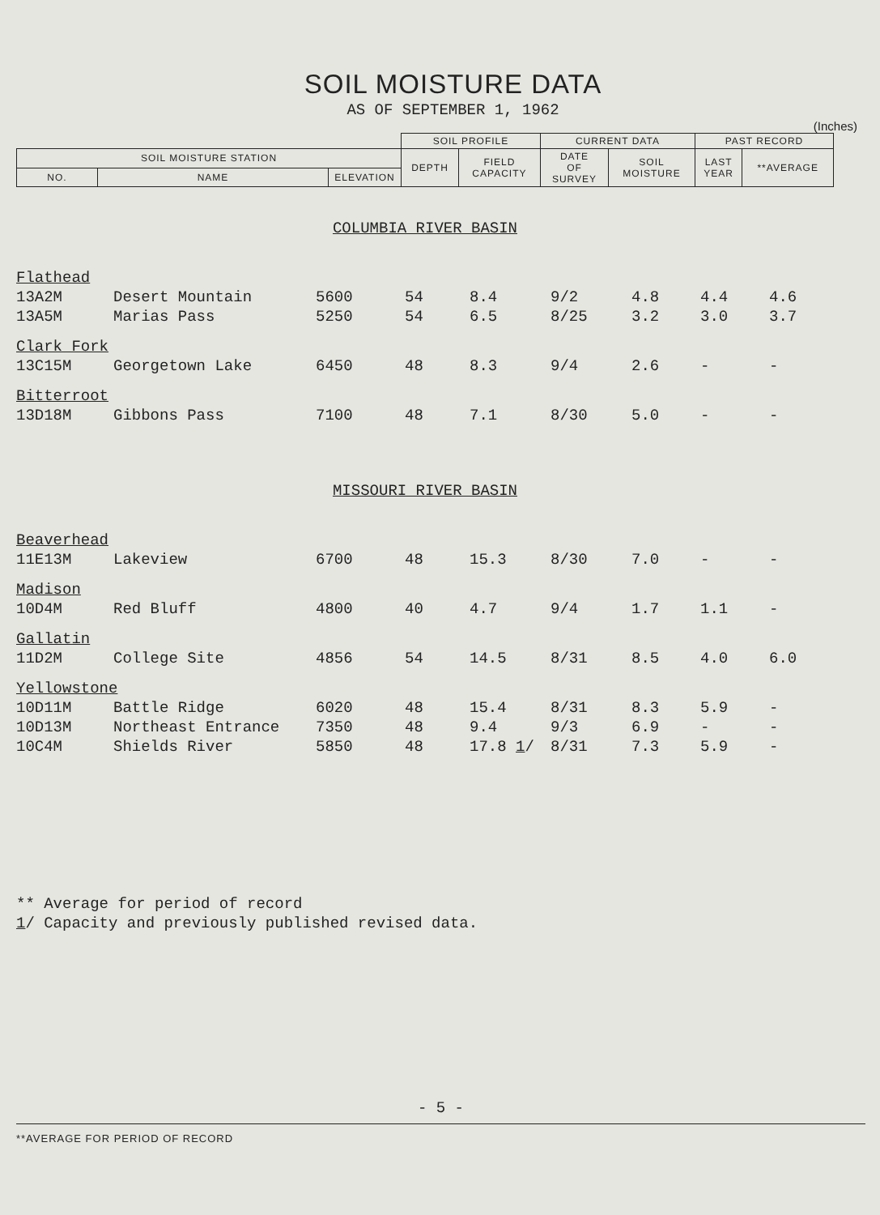SOIL MOISTURE DATA
AS OF SEPTEMBER 1, 1962
(Inches)
| | | | SOIL PROFILE | | CURRENT DATA | | PAST RECORD | |
| SOIL MOISTURE STATION | | | DEPTH | FIELD CAPACITY | DATE OF SURVEY | SOIL MOISTURE | LAST YEAR | **AVERAGE |
| NO. | NAME | ELEVATION | | | | | | |
| COLUMBIA RIVER BASIN | | | | | | | | |
| Flathead | | | | | | | | |
| 13A2M | Desert Mountain | 5600 | 54 | 8.4 | 9/2 | 4.8 | 4.4 | 4.6 |
| 13A5M | Marias Pass | 5250 | 54 | 6.5 | 8/25 | 3.2 | 3.0 | 3.7 |
| Clark Fork | | | | | | | | |
| 13C15M | Georgetown Lake | 6450 | 48 | 8.3 | 9/4 | 2.6 | - | - |
| Bitterroot | | | | | | | | |
| 13D18M | Gibbons Pass | 7100 | 48 | 7.1 | 8/30 | 5.0 | - | - |
| MISSOURI RIVER BASIN | | | | | | | | |
| Beaverhead | | | | | | | | |
| 11E13M | Lakeview | 6700 | 48 | 15.3 | 8/30 | 7.0 | - | - |
| Madison | | | | | | | | |
| 10D4M | Red Bluff | 4800 | 40 | 4.7 | 9/4 | 1.7 | 1.1 | - |
| Gallatin | | | | | | | | |
| 11D2M | College Site | 4856 | 54 | 14.5 | 8/31 | 8.5 | 4.0 | 6.0 |
| Yellowstone | | | | | | | | |
| 10D11M | Battle Ridge | 6020 | 48 | 15.4 | 8/31 | 8.3 | 5.9 | - |
| 10D13M | Northeast Entrance | 7350 | 48 | 9.4 | 9/3 | 6.9 | - | - |
| 10C4M | Shields River | 5850 | 48 | 17.8 1 / | 8/31 | 7.3 | 5.9 | - |
** Average for period of record
1/ Capacity and previously published revised data.
- 5 -
**AVERAGE FOR PERIOD OF RECORD